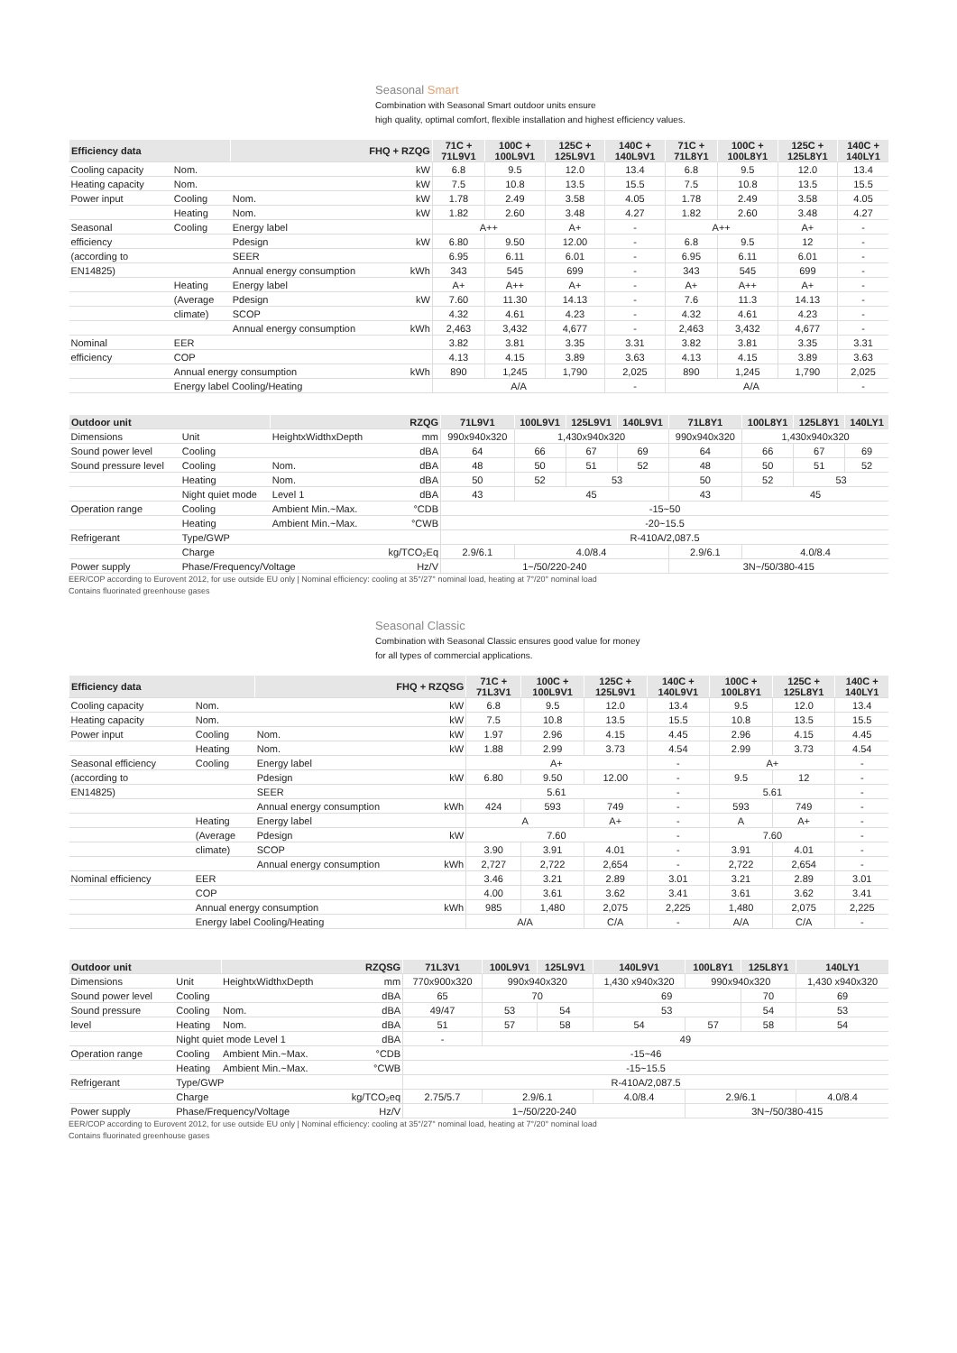Seasonal Smart
Combination with Seasonal Smart outdoor units ensure
high quality, optimal comfort, flexible installation and highest efficiency values.
| Efficiency data | | FHQ + RZQG | | 71C + 71L9V1 | 100C + 100L9V1 | 125C + 125L9V1 | 140C + 140L9V1 | 71C + 71L8Y1 | 100C + 100L8Y1 | 125C + 125L8Y1 | 140C + 140LY1 |
| --- | --- | --- | --- | --- | --- | --- | --- | --- | --- | --- | --- |
| Cooling capacity | Nom. | | kW | 6.8 | 9.5 | 12.0 | 13.4 | 6.8 | 9.5 | 12.0 | 13.4 |
| Heating capacity | Nom. | | kW | 7.5 | 10.8 | 13.5 | 15.5 | 7.5 | 10.8 | 13.5 | 15.5 |
| Power input | Cooling | Nom. | kW | 1.78 | 2.49 | 3.58 | 4.05 | 1.78 | 2.49 | 3.58 | 4.05 |
| | Heating | Nom. | kW | 1.82 | 2.60 | 3.48 | 4.27 | 1.82 | 2.60 | 3.48 | 4.27 |
| Seasonal | Cooling | Energy label | | A++ | | A+ | - | A++ | | A+ | - |
| efficiency | | Pdesign | kW | 6.80 | 9.50 | 12.00 | - | 6.8 | 9.5 | 12 | - |
| (according to | | SEER | | 6.95 | 6.11 | 6.01 | - | 6.95 | 6.11 | 6.01 | - |
| EN14825) | | Annual energy consumption | kWh | 343 | 545 | 699 | - | 343 | 545 | 699 | - |
| | Heating | Energy label | | A+ | A++ | A+ | - | A+ | A++ | A+ | - |
| | (Average | Pdesign | kW | 7.60 | 11.30 | 14.13 | - | 7.6 | 11.3 | 14.13 | - |
| | climate) | SCOP | | 4.32 | 4.61 | 4.23 | - | 4.32 | 4.61 | 4.23 | - |
| | | Annual energy consumption | kWh | 2,463 | 3,432 | 4,677 | - | 2,463 | 3,432 | 4,677 | - |
| Nominal | EER | | | 3.82 | 3.81 | 3.35 | 3.31 | 3.82 | 3.81 | 3.35 | 3.31 |
| efficiency | COP | | | 4.13 | 4.15 | 3.89 | 3.63 | 4.13 | 4.15 | 3.89 | 3.63 |
| | Annual energy consumption | | kWh | 890 | 1,245 | 1,790 | 2,025 | 890 | 1,245 | 1,790 | 2,025 |
| | Energy label Cooling/Heating | | | A/A | | | - | A/A | | | - |
| Outdoor unit | | RZQG | | 71L9V1 | 100L9V1 | 125L9V1 | 140L9V1 | 71L8Y1 | 100L8Y1 | 125L8Y1 | 140LY1 |
| --- | --- | --- | --- | --- | --- | --- | --- | --- | --- | --- | --- |
| Dimensions | Unit | HeightxWidthxDepth | mm | 990x940x320 | 1,430x940x320 | | | 990x940x320 | 1,430x940x320 | | |
| Sound power level | Cooling | | dBA | 64 | 66 | 67 | 69 | 64 | 66 | 67 | 69 |
| Sound pressure level | Cooling | Nom. | dBA | 48 | 50 | 51 | 52 | 48 | 50 | 51 | 52 |
| | Heating | Nom. | dBA | 50 | 52 | 53 | | 50 | 52 | 53 | |
| | Night quiet mode | Level 1 | dBA | 43 | 45 | | | 43 | 45 | | |
| Operation range | Cooling | Ambient Min.~Max. | °CDB | -15~50 | | | | | | | |
| | Heating | Ambient Min.~Max. | °CWB | -20~15.5 | | | | | | | |
| Refrigerant | Type/GWP | | | R-410A/2,087.5 | | | | | | | |
| | Charge | | kg/TCO₂Eq | 2.9/6.1 | 4.0/8.4 | | | 2.9/6.1 | 4.0/8.4 | | |
| Power supply | Phase/Frequency/Voltage | | Hz/V | 1~/50/220-240 | | | | 3N~/50/380-415 | | | |
EER/COP according to Eurovent 2012, for use outside EU only | Nominal efficiency: cooling at 35°/27° nominal load, heating at 7°/20° nominal load
Contains fluorinated greenhouse gases
Seasonal Classic
Combination with Seasonal Classic ensures good value for money
for all types of commercial applications.
| Efficiency data | | FHQ + RZQSG | | 71C + 71L3V1 | 100C + 100L9V1 | 125C + 125L9V1 | 140C + 140L9V1 | 100C + 100L8Y1 | 125C + 125L8Y1 | 140C + 140LY1 |
| --- | --- | --- | --- | --- | --- | --- | --- | --- | --- | --- |
| Cooling capacity | Nom. | | kW | 6.8 | 9.5 | 12.0 | 13.4 | 9.5 | 12.0 | 13.4 |
| Heating capacity | Nom. | | kW | 7.5 | 10.8 | 13.5 | 15.5 | 10.8 | 13.5 | 15.5 |
| Power input | Cooling | Nom. | kW | 1.97 | 2.96 | 4.15 | 4.45 | 2.96 | 4.15 | 4.45 |
| | Heating | Nom. | kW | 1.88 | 2.99 | 3.73 | 4.54 | 2.99 | 3.73 | 4.54 |
| Seasonal efficiency | Cooling | Energy label | | A+ | | | - | A+ | | - |
| (according to | | Pdesign | kW | 6.80 | 9.50 | 12.00 | - | 9.5 | 12 | - |
| EN14825) | | SEER | | 5.61 | | | - | 5.61 | | - |
| | | Annual energy consumption | kWh | 424 | 593 | 749 | - | 593 | 749 | - |
| | Heating | Energy label | | A | | A+ | - | A | A+ | - |
| | (Average | Pdesign | kW | 7.60 | | | - | 7.60 | | - |
| | climate) | SCOP | | 3.90 | 3.91 | 4.01 | - | 3.91 | 4.01 | - |
| | | Annual energy consumption | kWh | 2,727 | 2,722 | 2,654 | - | 2,722 | 2,654 | - |
| Nominal efficiency | EER | | | 3.46 | 3.21 | 2.89 | 3.01 | 3.21 | 2.89 | 3.01 |
| | COP | | | 4.00 | 3.61 | 3.62 | 3.41 | 3.61 | 3.62 | 3.41 |
| | Annual energy consumption | | kWh | 985 | 1,480 | 2,075 | 2,225 | 1,480 | 2,075 | 2,225 |
| | Energy label Cooling/Heating | | | A/A | | C/A | - | A/A | C/A | - |
| Outdoor unit | | RZQSG | | 71L3V1 | 100L9V1 | 125L9V1 | 140L9V1 | 100L8Y1 | 125L8Y1 | 140LY1 |
| --- | --- | --- | --- | --- | --- | --- | --- | --- | --- | --- |
| Dimensions | Unit | HeightxWidthxDepth | mm | 770x900x320 | 990x940x320 | | 1,430 x940x320 | 990x940x320 | | 1,430 x940x320 |
| Sound power level | Cooling | | dBA | 65 | 70 | | 69 | | 70 | 69 |
| Sound pressure | Cooling | Nom. | dBA | 49/47 | 53 | 54 | 53 | | 54 | 53 |
| level | Heating | Nom. | dBA | 51 | 57 | 58 | 54 | 57 | 58 | 54 |
| | Night quiet mode Level 1 | | dBA | - | 49 | | | | | |
| Operation range | Cooling | Ambient Min.~Max. | °CDB | -15~46 | | | | | | |
| | Heating | Ambient Min.~Max. | °CWB | -15~15.5 | | | | | | |
| Refrigerant | Type/GWP | | | R-410A/2,087.5 | | | | | | |
| | Charge | | kg/TCO₂eq | 2.75/5.7 | 2.9/6.1 | | 4.0/8.4 | 2.9/6.1 | | 4.0/8.4 |
| Power supply | Phase/Frequency/Voltage | | Hz/V | 1~/50/220-240 | | | | 3N~/50/380-415 | | |
EER/COP according to Eurovent 2012, for use outside EU only | Nominal efficiency: cooling at 35°/27° nominal load, heating at 7°/20° nominal load
Contains fluorinated greenhouse gases